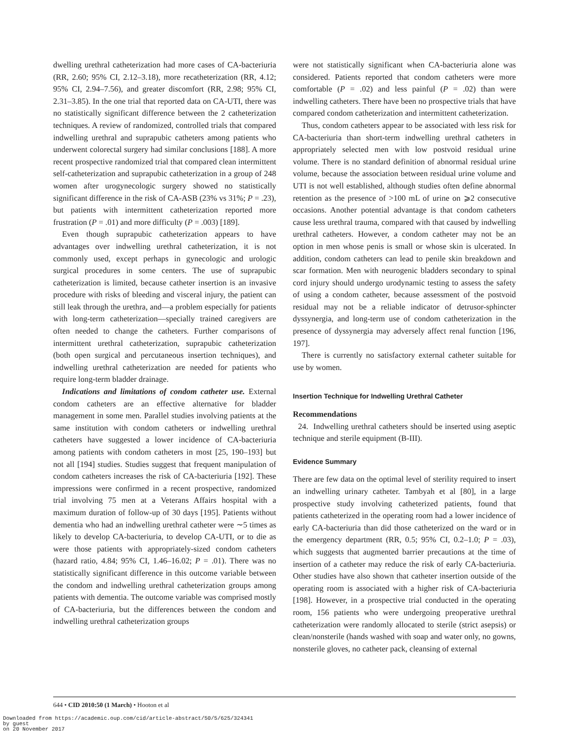dwelling urethral catheterization had more cases of CA-bacteriuria (RR, 2.60; 95% CI, 2.12–3.18), more recatheterization (RR, 4.12; 95% CI, 2.94–7.56), and greater discomfort (RR, 2.98; 95% CI, 2.31–3.85). In the one trial that reported data on CA-UTI, there was no statistically significant difference between the 2 catheterization techniques. A review of randomized, controlled trials that compared indwelling urethral and suprapubic catheters among patients who underwent colorectal surgery had similar conclusions [188]. A more recent prospective randomized trial that compared clean intermittent self-catheterization and suprapubic catheterization in a group of 248 women after urogynecologic surgery showed no statistically significant difference in the risk of CA-ASB (23% vs 31%; P = .23), but patients with intermittent catheterization reported more frustration (P = .01) and more difficulty (P = .003) [189].
Even though suprapubic catheterization appears to have advantages over indwelling urethral catheterization, it is not commonly used, except perhaps in gynecologic and urologic surgical procedures in some centers. The use of suprapubic catheterization is limited, because catheter insertion is an invasive procedure with risks of bleeding and visceral injury, the patient can still leak through the urethra, and—a problem especially for patients with long-term catheterization—specially trained caregivers are often needed to change the catheters. Further comparisons of intermittent urethral catheterization, suprapubic catheterization (both open surgical and percutaneous insertion techniques), and indwelling urethral catheterization are needed for patients who require long-term bladder drainage.
Indications and limitations of condom catheter use. External condom catheters are an effective alternative for bladder management in some men. Parallel studies involving patients at the same institution with condom catheters or indwelling urethral catheters have suggested a lower incidence of CA-bacteriuria among patients with condom catheters in most [25, 190–193] but not all [194] studies. Studies suggest that frequent manipulation of condom catheters increases the risk of CA-bacteriuria [192]. These impressions were confirmed in a recent prospective, randomized trial involving 75 men at a Veterans Affairs hospital with a maximum duration of follow-up of 30 days [195]. Patients without dementia who had an indwelling urethral catheter were ∼5 times as likely to develop CA-bacteriuria, to develop CA-UTI, or to die as were those patients with appropriately-sized condom catheters (hazard ratio, 4.84; 95% CI, 1.46–16.02; P = .01). There was no statistically significant difference in this outcome variable between the condom and indwelling urethral catheterization groups among patients with dementia. The outcome variable was comprised mostly of CA-bacteriuria, but the differences between the condom and indwelling urethral catheterization groups
were not statistically significant when CA-bacteriuria alone was considered. Patients reported that condom catheters were more comfortable (P = .02) and less painful (P = .02) than were indwelling catheters. There have been no prospective trials that have compared condom catheterization and intermittent catheterization.
Thus, condom catheters appear to be associated with less risk for CA-bacteriuria than short-term indwelling urethral catheters in appropriately selected men with low postvoid residual urine volume. There is no standard definition of abnormal residual urine volume, because the association between residual urine volume and UTI is not well established, although studies often define abnormal retention as the presence of >100 mL of urine on ⩾2 consecutive occasions. Another potential advantage is that condom catheters cause less urethral trauma, compared with that caused by indwelling urethral catheters. However, a condom catheter may not be an option in men whose penis is small or whose skin is ulcerated. In addition, condom catheters can lead to penile skin breakdown and scar formation. Men with neurogenic bladders secondary to spinal cord injury should undergo urodynamic testing to assess the safety of using a condom catheter, because assessment of the postvoid residual may not be a reliable indicator of detrusor-sphincter dyssynergia, and long-term use of condom catheterization in the presence of dyssynergia may adversely affect renal function [196, 197].
There is currently no satisfactory external catheter suitable for use by women.
Insertion Technique for Indwelling Urethral Catheter
Recommendations
24. Indwelling urethral catheters should be inserted using aseptic technique and sterile equipment (B-III).
Evidence Summary
There are few data on the optimal level of sterility required to insert an indwelling urinary catheter. Tambyah et al [80], in a large prospective study involving catheterized patients, found that patients catheterized in the operating room had a lower incidence of early CA-bacteriuria than did those catheterized on the ward or in the emergency department (RR, 0.5; 95% CI, 0.2–1.0; P = .03), which suggests that augmented barrier precautions at the time of insertion of a catheter may reduce the risk of early CA-bacteriuria. Other studies have also shown that catheter insertion outside of the operating room is associated with a higher risk of CA-bacteriuria [198]. However, in a prospective trial conducted in the operating room, 156 patients who were undergoing preoperative urethral catheterization were randomly allocated to sterile (strict asepsis) or clean/nonsterile (hands washed with soap and water only, no gowns, nonsterile gloves, no catheter pack, cleansing of external
644 • CID 2010:50 (1 March) • Hooton et al
Downloaded from https://academic.oup.com/cid/article-abstract/50/5/625/324341
by guest
on 20 November 2017